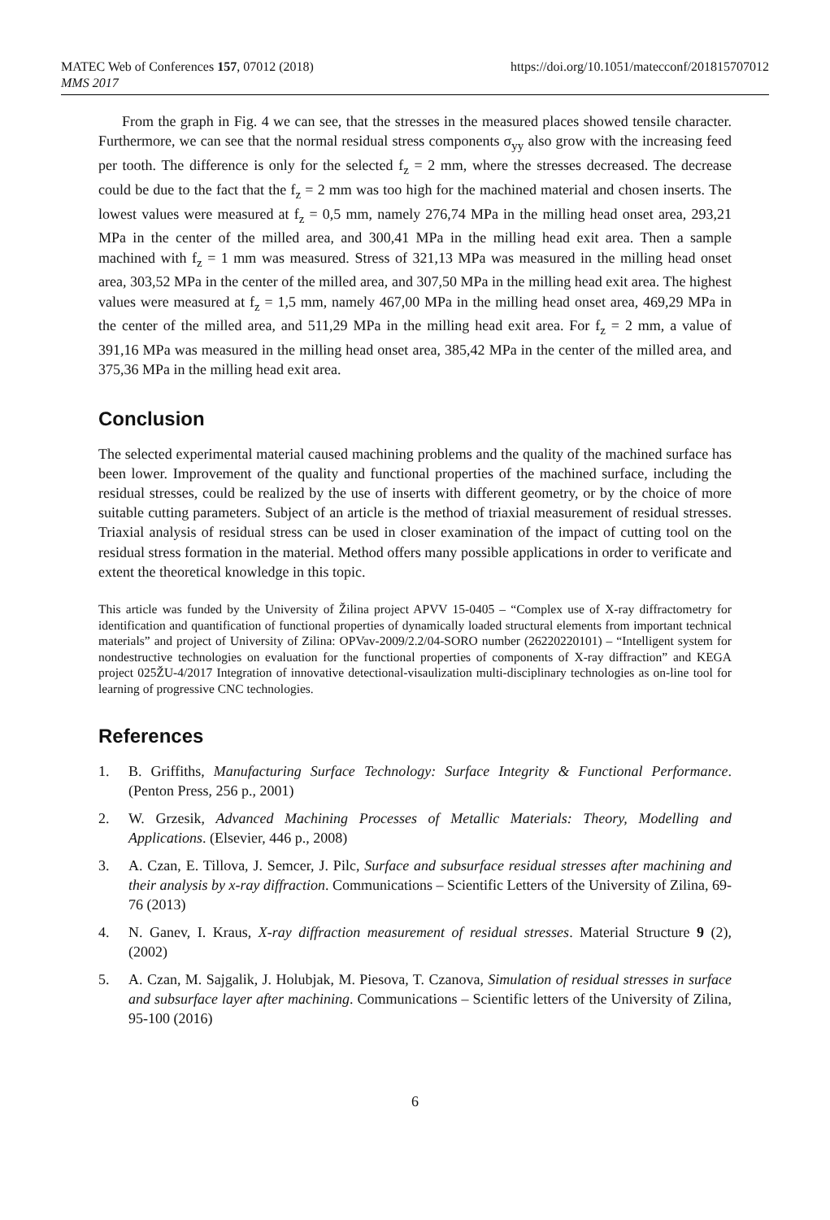MATEC Web of Conferences 157, 07012 (2018)
MMS 2017
https://doi.org/10.1051/matecconf/201815707012
From the graph in Fig. 4 we can see, that the stresses in the measured places showed tensile character. Furthermore, we can see that the normal residual stress components σ<sub>yy</sub> also grow with the increasing feed per tooth. The difference is only for the selected f<sub>z</sub> = 2 mm, where the stresses decreased. The decrease could be due to the fact that the f<sub>z</sub> = 2 mm was too high for the machined material and chosen inserts. The lowest values were measured at f<sub>z</sub> = 0,5 mm, namely 276,74 MPa in the milling head onset area, 293,21 MPa in the center of the milled area, and 300,41 MPa in the milling head exit area. Then a sample machined with f<sub>z</sub> = 1 mm was measured. Stress of 321,13 MPa was measured in the milling head onset area, 303,52 MPa in the center of the milled area, and 307,50 MPa in the milling head exit area. The highest values were measured at f<sub>z</sub> = 1,5 mm, namely 467,00 MPa in the milling head onset area, 469,29 MPa in the center of the milled area, and 511,29 MPa in the milling head exit area. For f<sub>z</sub> = 2 mm, a value of 391,16 MPa was measured in the milling head onset area, 385,42 MPa in the center of the milled area, and 375,36 MPa in the milling head exit area.
Conclusion
The selected experimental material caused machining problems and the quality of the machined surface has been lower. Improvement of the quality and functional properties of the machined surface, including the residual stresses, could be realized by the use of inserts with different geometry, or by the choice of more suitable cutting parameters. Subject of an article is the method of triaxial measurement of residual stresses. Triaxial analysis of residual stress can be used in closer examination of the impact of cutting tool on the residual stress formation in the material. Method offers many possible applications in order to verificate and extent the theoretical knowledge in this topic.
This article was funded by the University of Žilina project APVV 15-0405 – “Complex use of X-ray diffractometry for identification and quantification of functional properties of dynamically loaded structural elements from important technical materials” and project of University of Zilina: OPVav-2009/2.2/04-SORO number (26220220101) – “Intelligent system for nondestructive technologies on evaluation for the functional properties of components of X-ray diffraction” and KEGA project 025ŽU-4/2017 Integration of innovative detectional-visaulization multi-disciplinary technologies as on-line tool for learning of progressive CNC technologies.
References
1. B. Griffiths, Manufacturing Surface Technology: Surface Integrity & Functional Performance. (Penton Press, 256 p., 2001)
2. W. Grzesik, Advanced Machining Processes of Metallic Materials: Theory, Modelling and Applications. (Elsevier, 446 p., 2008)
3. A. Czan, E. Tillova, J. Semcer, J. Pilc, Surface and subsurface residual stresses after machining and their analysis by x-ray diffraction. Communications – Scientific Letters of the University of Zilina, 69-76 (2013)
4. N. Ganev, I. Kraus, X-ray diffraction measurement of residual stresses. Material Structure 9 (2), (2002)
5. A. Czan, M. Sajgalik, J. Holubjak, M. Piesova, T. Czanova, Simulation of residual stresses in surface and subsurface layer after machining. Communications – Scientific letters of the University of Zilina, 95-100 (2016)
6